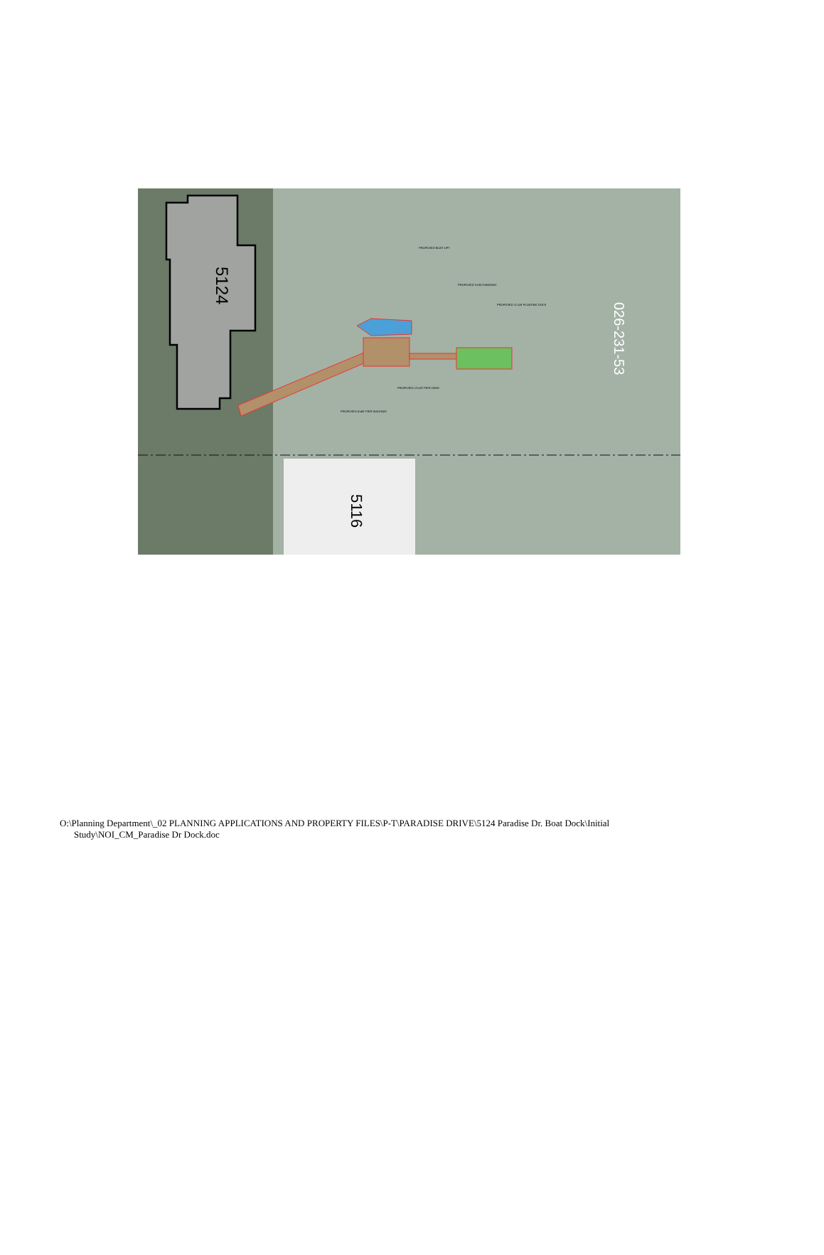5124
5116
026-231-53
PROPOSED BOAT LIFT
PROPOSED 3'x30 GANGWAY
PROPOSED 11'x28' FLOATING DOCK
PROPOSED 12'x20' PIER HEAD
PROPOSED 4'x60' PIER WALKWAY
O:\Planning Department\_02 PLANNING APPLICATIONS AND PROPERTY FILES\P-T\PARADISE DRIVE\5124 Paradise Dr. Boat Dock\Initial
Study\NOI_CM_Paradise Dr Dock.doc